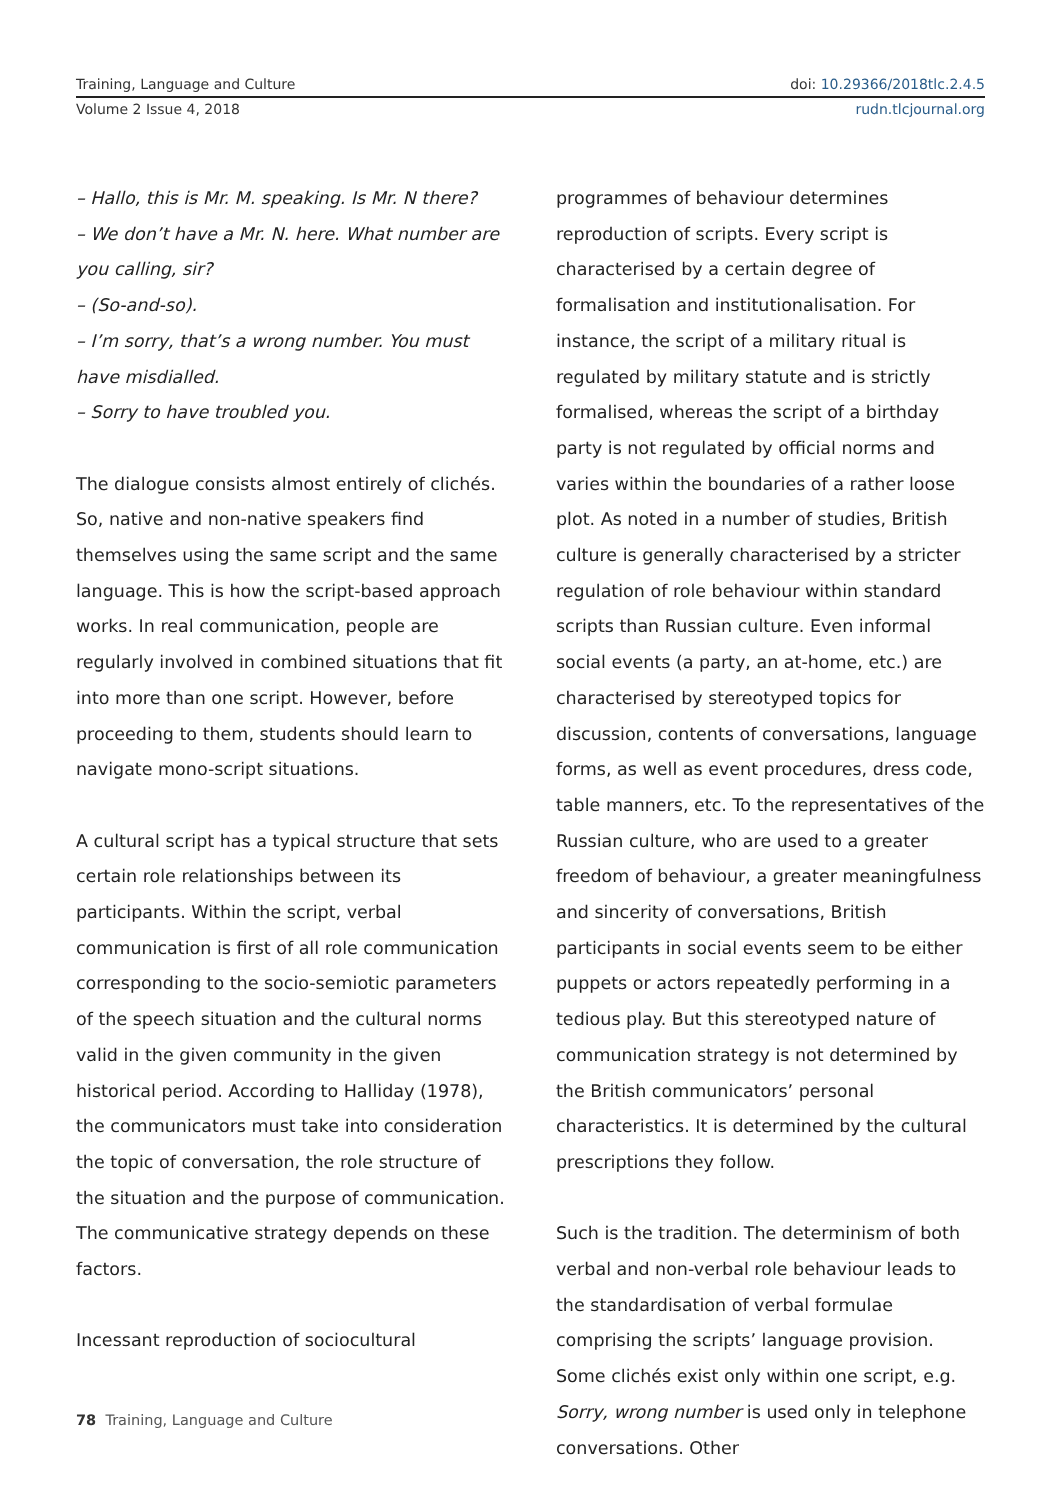Training, Language and Culture doi: 10.29366/2018tlc.2.4.5
Volume 2 Issue 4, 2018 rudn.tlcjournal.org
– Hallo, this is Mr. M. speaking. Is Mr. N there?
– We don’t have a Mr. N. here. What number are you calling, sir?
– (So-and-so).
– I’m sorry, that’s a wrong number. You must have misdialled.
– Sorry to have troubled you.
The dialogue consists almost entirely of clichés. So, native and non-native speakers find themselves using the same script and the same language. This is how the script-based approach works. In real communication, people are regularly involved in combined situations that fit into more than one script. However, before proceeding to them, students should learn to navigate mono-script situations.
A cultural script has a typical structure that sets certain role relationships between its participants. Within the script, verbal communication is first of all role communication corresponding to the socio-semiotic parameters of the speech situation and the cultural norms valid in the given community in the given historical period. According to Halliday (1978), the communicators must take into consideration the topic of conversation, the role structure of the situation and the purpose of communication. The communicative strategy depends on these factors.
Incessant reproduction of sociocultural
programmes of behaviour determines reproduction of scripts. Every script is characterised by a certain degree of formalisation and institutionalisation. For instance, the script of a military ritual is regulated by military statute and is strictly formalised, whereas the script of a birthday party is not regulated by official norms and varies within the boundaries of a rather loose plot. As noted in a number of studies, British culture is generally characterised by a stricter regulation of role behaviour within standard scripts than Russian culture. Even informal social events (a party, an at-home, etc.) are characterised by stereotyped topics for discussion, contents of conversations, language forms, as well as event procedures, dress code, table manners, etc. To the representatives of the Russian culture, who are used to a greater freedom of behaviour, a greater meaningfulness and sincerity of conversations, British participants in social events seem to be either puppets or actors repeatedly performing in a tedious play. But this stereotyped nature of communication strategy is not determined by the British communicators’ personal characteristics. It is determined by the cultural prescriptions they follow.
Such is the tradition. The determinism of both verbal and non-verbal role behaviour leads to the standardisation of verbal formulae comprising the scripts’ language provision. Some clichés exist only within one script, e.g. Sorry, wrong number is used only in telephone conversations. Other
78 Training, Language and Culture